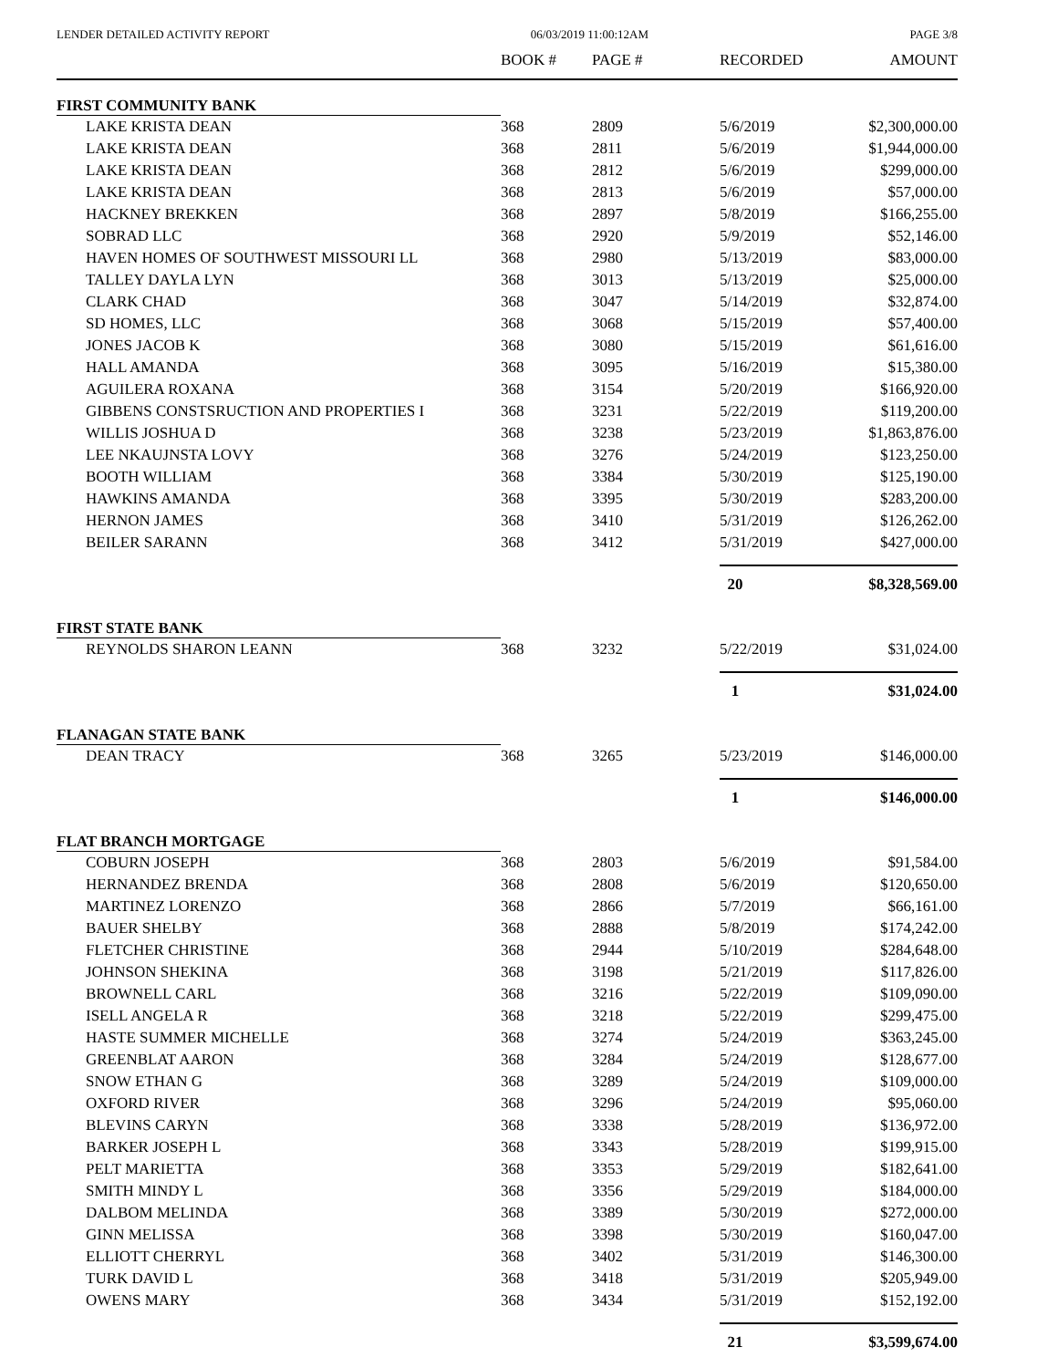LENDER DETAILED ACTIVITY REPORT 06/03/2019 11:00:12AM PAGE 3/8
| | BOOK # | PAGE # | RECORDED | AMOUNT |
| --- | --- | --- | --- | --- |
| FIRST COMMUNITY BANK | | | | |
| LAKE KRISTA DEAN | 368 | 2809 | 5/6/2019 | $2,300,000.00 |
| LAKE KRISTA DEAN | 368 | 2811 | 5/6/2019 | $1,944,000.00 |
| LAKE KRISTA DEAN | 368 | 2812 | 5/6/2019 | $299,000.00 |
| LAKE KRISTA DEAN | 368 | 2813 | 5/6/2019 | $57,000.00 |
| HACKNEY BREKKEN | 368 | 2897 | 5/8/2019 | $166,255.00 |
| SOBRAD LLC | 368 | 2920 | 5/9/2019 | $52,146.00 |
| HAVEN HOMES OF SOUTHWEST MISSOURI LL | 368 | 2980 | 5/13/2019 | $83,000.00 |
| TALLEY DAYLA LYN | 368 | 3013 | 5/13/2019 | $25,000.00 |
| CLARK CHAD | 368 | 3047 | 5/14/2019 | $32,874.00 |
| SD HOMES, LLC | 368 | 3068 | 5/15/2019 | $57,400.00 |
| JONES JACOB K | 368 | 3080 | 5/15/2019 | $61,616.00 |
| HALL AMANDA | 368 | 3095 | 5/16/2019 | $15,380.00 |
| AGUILERA ROXANA | 368 | 3154 | 5/20/2019 | $166,920.00 |
| GIBBENS CONSTSRUCTION AND PROPERTIES I | 368 | 3231 | 5/22/2019 | $119,200.00 |
| WILLIS JOSHUA D | 368 | 3238 | 5/23/2019 | $1,863,876.00 |
| LEE NKAUJNSTA LOVY | 368 | 3276 | 5/24/2019 | $123,250.00 |
| BOOTH WILLIAM | 368 | 3384 | 5/30/2019 | $125,190.00 |
| HAWKINS AMANDA | 368 | 3395 | 5/30/2019 | $283,200.00 |
| HERNON JAMES | 368 | 3410 | 5/31/2019 | $126,262.00 |
| BEILER SARANN | 368 | 3412 | 5/31/2019 | $427,000.00 |
| | | | 20 | $8,328,569.00 |
| FIRST STATE BANK | | | | |
| REYNOLDS SHARON LEANN | 368 | 3232 | 5/22/2019 | $31,024.00 |
| | | | 1 | $31,024.00 |
| FLANAGAN STATE BANK | | | | |
| DEAN TRACY | 368 | 3265 | 5/23/2019 | $146,000.00 |
| | | | 1 | $146,000.00 |
| FLAT BRANCH MORTGAGE | | | | |
| COBURN JOSEPH | 368 | 2803 | 5/6/2019 | $91,584.00 |
| HERNANDEZ BRENDA | 368 | 2808 | 5/6/2019 | $120,650.00 |
| MARTINEZ LORENZO | 368 | 2866 | 5/7/2019 | $66,161.00 |
| BAUER SHELBY | 368 | 2888 | 5/8/2019 | $174,242.00 |
| FLETCHER CHRISTINE | 368 | 2944 | 5/10/2019 | $284,648.00 |
| JOHNSON SHEKINA | 368 | 3198 | 5/21/2019 | $117,826.00 |
| BROWNELL CARL | 368 | 3216 | 5/22/2019 | $109,090.00 |
| ISELL ANGELA R | 368 | 3218 | 5/22/2019 | $299,475.00 |
| HASTE SUMMER MICHELLE | 368 | 3274 | 5/24/2019 | $363,245.00 |
| GREENBLAT AARON | 368 | 3284 | 5/24/2019 | $128,677.00 |
| SNOW ETHAN G | 368 | 3289 | 5/24/2019 | $109,000.00 |
| OXFORD RIVER | 368 | 3296 | 5/24/2019 | $95,060.00 |
| BLEVINS CARYN | 368 | 3338 | 5/28/2019 | $136,972.00 |
| BARKER JOSEPH L | 368 | 3343 | 5/28/2019 | $199,915.00 |
| PELT MARIETTA | 368 | 3353 | 5/29/2019 | $182,641.00 |
| SMITH MINDY L | 368 | 3356 | 5/29/2019 | $184,000.00 |
| DALBOM MELINDA | 368 | 3389 | 5/30/2019 | $272,000.00 |
| GINN MELISSA | 368 | 3398 | 5/30/2019 | $160,047.00 |
| ELLIOTT CHERRYL | 368 | 3402 | 5/31/2019 | $146,300.00 |
| TURK DAVID L | 368 | 3418 | 5/31/2019 | $205,949.00 |
| OWENS MARY | 368 | 3434 | 5/31/2019 | $152,192.00 |
| | | | 21 | $3,599,674.00 |